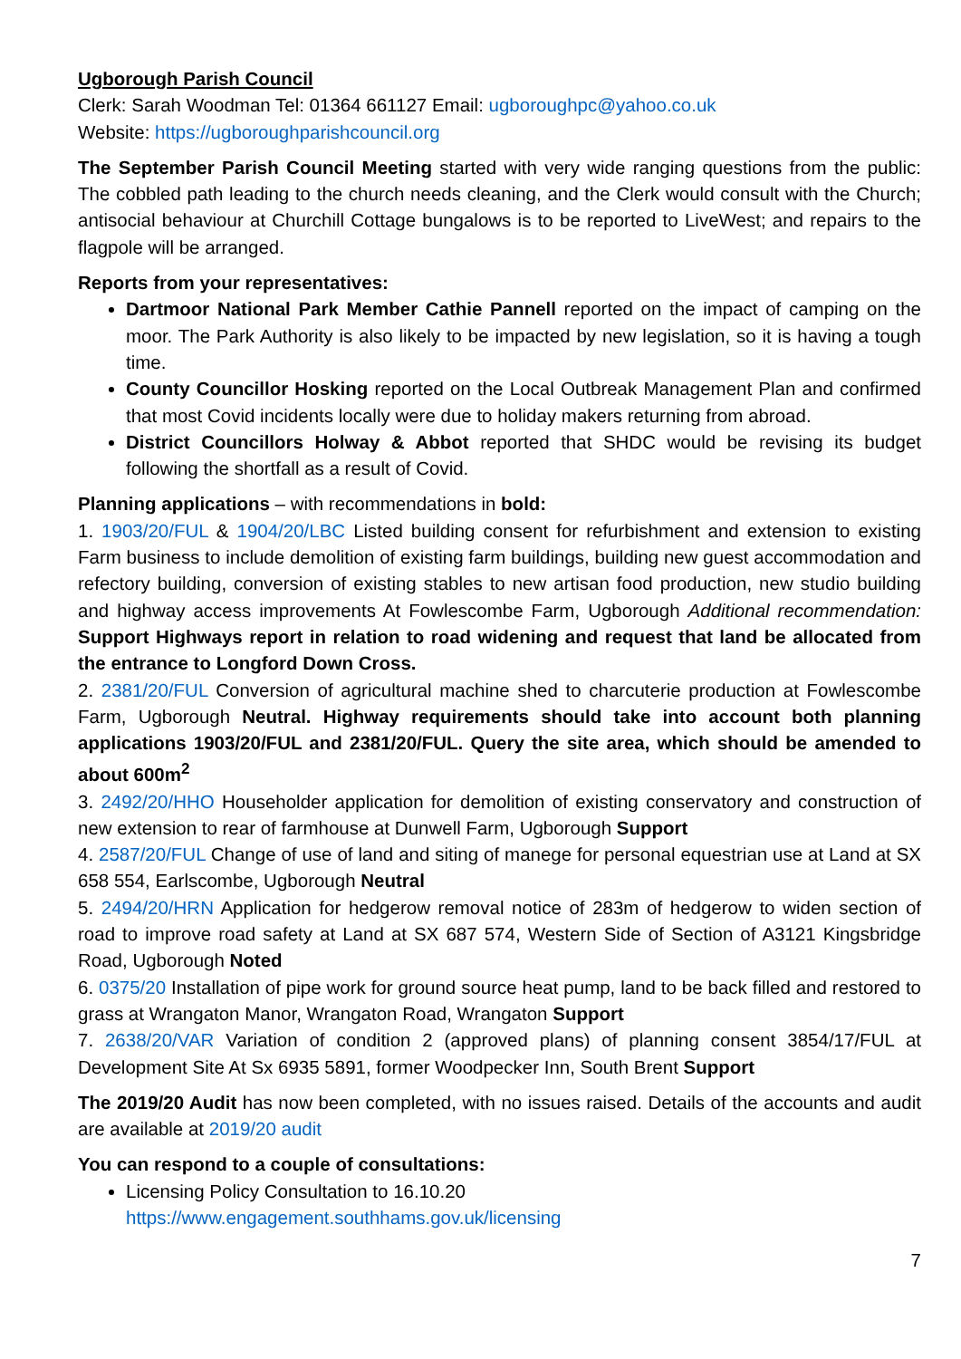Ugborough Parish Council
Clerk: Sarah Woodman Tel: 01364 661127 Email: ugboroughpc@yahoo.co.uk
Website: https://ugboroughparishcouncil.org
The September Parish Council Meeting started with very wide ranging questions from the public: The cobbled path leading to the church needs cleaning, and the Clerk would consult with the Church; antisocial behaviour at Churchill Cottage bungalows is to be reported to LiveWest; and repairs to the flagpole will be arranged.
Reports from your representatives:
Dartmoor National Park Member Cathie Pannell reported on the impact of camping on the moor. The Park Authority is also likely to be impacted by new legislation, so it is having a tough time.
County Councillor Hosking reported on the Local Outbreak Management Plan and confirmed that most Covid incidents locally were due to holiday makers returning from abroad.
District Councillors Holway & Abbot reported that SHDC would be revising its budget following the shortfall as a result of Covid.
Planning applications – with recommendations in bold:
1. 1903/20/FUL & 1904/20/LBC Listed building consent for refurbishment and extension to existing Farm business to include demolition of existing farm buildings, building new guest accommodation and refectory building, conversion of existing stables to new artisan food production, new studio building and highway access improvements At Fowlescombe Farm, Ugborough Additional recommendation: Support Highways report in relation to road widening and request that land be allocated from the entrance to Longford Down Cross.
2. 2381/20/FUL Conversion of agricultural machine shed to charcuterie production at Fowlescombe Farm, Ugborough Neutral. Highway requirements should take into account both planning applications 1903/20/FUL and 2381/20/FUL. Query the site area, which should be amended to about 600m<sup>2</sup>
3. 2492/20/HHO Householder application for demolition of existing conservatory and construction of new extension to rear of farmhouse at Dunwell Farm, Ugborough Support
4. 2587/20/FUL Change of use of land and siting of manege for personal equestrian use at Land at SX 658 554, Earlscombe, Ugborough Neutral
5. 2494/20/HRN Application for hedgerow removal notice of 283m of hedgerow to widen section of road to improve road safety at Land at SX 687 574, Western Side of Section of A3121 Kingsbridge Road, Ugborough Noted
6. 0375/20 Installation of pipe work for ground source heat pump, land to be back filled and restored to grass at Wrangaton Manor, Wrangaton Road, Wrangaton Support
7. 2638/20/VAR Variation of condition 2 (approved plans) of planning consent 3854/17/FUL at Development Site At Sx 6935 5891, former Woodpecker Inn, South Brent Support
The 2019/20 Audit has now been completed, with no issues raised. Details of the accounts and audit are available at 2019/20 audit
You can respond to a couple of consultations:
Licensing Policy Consultation to 16.10.20
https://www.engagement.southhams.gov.uk/licensing
7